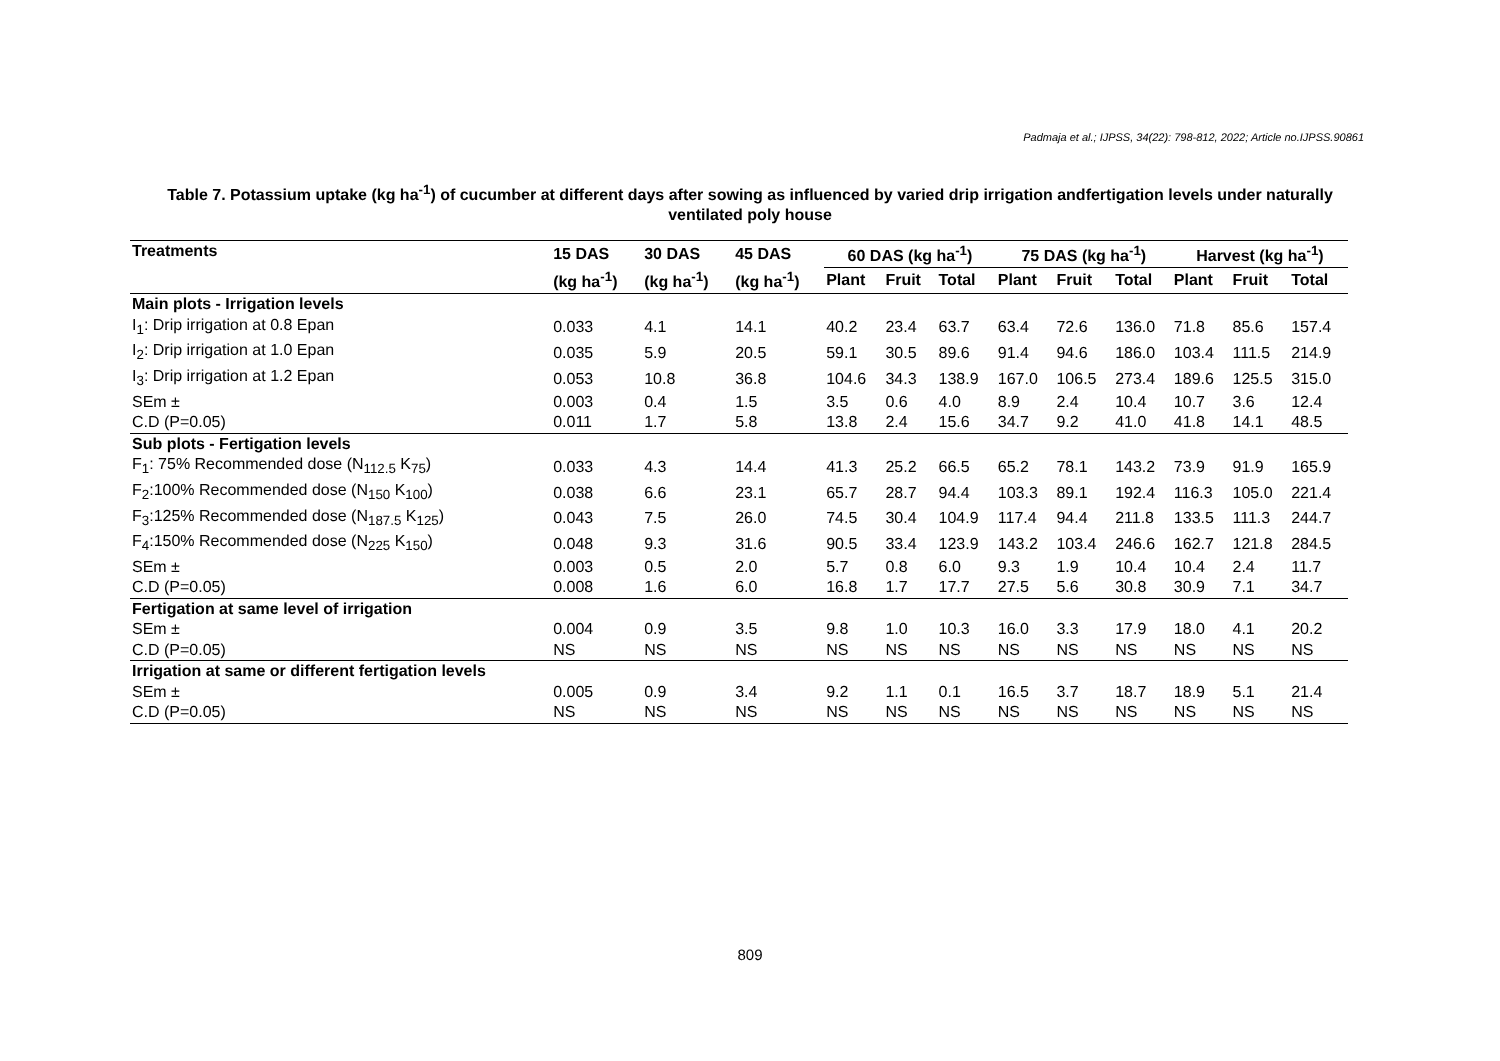Padmaja et al.; IJPSS, 34(22): 798-812, 2022; Article no.IJPSS.90861
Table 7. Potassium uptake (kg ha<sup>-1</sup>) of cucumber at different days after sowing as influenced by varied drip irrigation andfertigation levels under naturally ventilated poly house
| Treatments | 15 DAS | 30 DAS | 45 DAS | 60 DAS (kg ha<sup>-1</sup>) | | | 75 DAS (kg ha<sup>-1</sup>) | | | Harvest (kg ha<sup>-1</sup>) | | |
| --- | --- | --- | --- | --- | --- | --- | --- | --- | --- | --- | --- | --- |
| | (kg ha<sup>-1</sup>) | (kg ha<sup>-1</sup>) | (kg ha<sup>-1</sup>) | Plant | Fruit | Total | Plant | Fruit | Total | Plant | Fruit | Total |
| Main plots - Irrigation levels | | | | | | | | | | | | |
| I<sub>1</sub>: Drip irrigation at 0.8 Epan | 0.033 | 4.1 | 14.1 | 40.2 | 23.4 | 63.7 | 63.4 | 72.6 | 136.0 | 71.8 | 85.6 | 157.4 |
| I<sub>2</sub>: Drip irrigation at 1.0 Epan | 0.035 | 5.9 | 20.5 | 59.1 | 30.5 | 89.6 | 91.4 | 94.6 | 186.0 | 103.4 | 111.5 | 214.9 |
| I<sub>3</sub>: Drip irrigation at 1.2 Epan | 0.053 | 10.8 | 36.8 | 104.6 | 34.3 | 138.9 | 167.0 | 106.5 | 273.4 | 189.6 | 125.5 | 315.0 |
| SEm ± | 0.003 | 0.4 | 1.5 | 3.5 | 0.6 | 4.0 | 8.9 | 2.4 | 10.4 | 10.7 | 3.6 | 12.4 |
| C.D (P=0.05) | 0.011 | 1.7 | 5.8 | 13.8 | 2.4 | 15.6 | 34.7 | 9.2 | 41.0 | 41.8 | 14.1 | 48.5 |
| Sub plots - Fertigation levels | | | | | | | | | | | | |
| F<sub>1</sub>: 75% Recommended dose (N<sub>112.5</sub> K<sub>75</sub>) | 0.033 | 4.3 | 14.4 | 41.3 | 25.2 | 66.5 | 65.2 | 78.1 | 143.2 | 73.9 | 91.9 | 165.9 |
| F<sub>2</sub>:100% Recommended dose (N<sub>150</sub> K<sub>100</sub>) | 0.038 | 6.6 | 23.1 | 65.7 | 28.7 | 94.4 | 103.3 | 89.1 | 192.4 | 116.3 | 105.0 | 221.4 |
| F<sub>3</sub>:125% Recommended dose (N<sub>187.5</sub> K<sub>125</sub>) | 0.043 | 7.5 | 26.0 | 74.5 | 30.4 | 104.9 | 117.4 | 94.4 | 211.8 | 133.5 | 111.3 | 244.7 |
| F<sub>4</sub>:150% Recommended dose (N<sub>225</sub> K<sub>150</sub>) | 0.048 | 9.3 | 31.6 | 90.5 | 33.4 | 123.9 | 143.2 | 103.4 | 246.6 | 162.7 | 121.8 | 284.5 |
| SEm ± | 0.003 | 0.5 | 2.0 | 5.7 | 0.8 | 6.0 | 9.3 | 1.9 | 10.4 | 10.4 | 2.4 | 11.7 |
| C.D (P=0.05) | 0.008 | 1.6 | 6.0 | 16.8 | 1.7 | 17.7 | 27.5 | 5.6 | 30.8 | 30.9 | 7.1 | 34.7 |
| Fertigation at same level of irrigation | | | | | | | | | | | | |
| SEm ± | 0.004 | 0.9 | 3.5 | 9.8 | 1.0 | 10.3 | 16.0 | 3.3 | 17.9 | 18.0 | 4.1 | 20.2 |
| C.D (P=0.05) | NS | NS | NS | NS | NS | NS | NS | NS | NS | NS | NS | NS |
| Irrigation at same or different fertigation levels | | | | | | | | | | | | |
| SEm ± | 0.005 | 0.9 | 3.4 | 9.2 | 1.1 | 0.1 | 16.5 | 3.7 | 18.7 | 18.9 | 5.1 | 21.4 |
| C.D (P=0.05) | NS | NS | NS | NS | NS | NS | NS | NS | NS | NS | NS | NS |
809